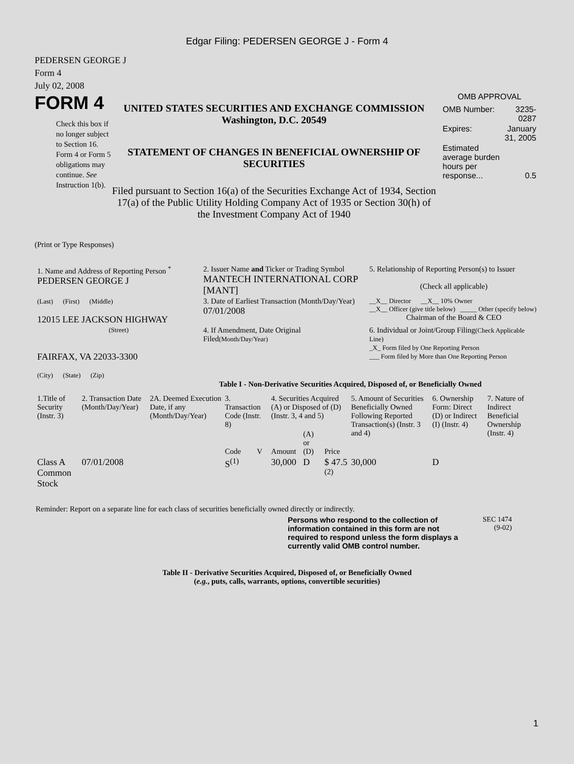Edgar Filing: PEDERSEN GEORGE J - Form 4
PEDERSEN GEORGE J
Form 4
July 02, 2008
FORM 4
Check this box if no longer subject to Section 16. Form 4 or Form 5 obligations may continue. See Instruction 1(b).
UNITED STATES SECURITIES AND EXCHANGE COMMISSION
Washington, D.C. 20549
STATEMENT OF CHANGES IN BENEFICIAL OWNERSHIP OF SECURITIES
Filed pursuant to Section 16(a) of the Securities Exchange Act of 1934, Section 17(a) of the Public Utility Holding Company Act of 1935 or Section 30(h) of the Investment Company Act of 1940
OMB APPROVAL
| OMB Number: | 3235-0287 |
| Expires: | January 31, 2005 |
| Estimated average burden hours per response... | 0.5 |
(Print or Type Responses)
| 1. Name and Address of Reporting Person <sup>*</sup> PEDERSEN GEORGE J | 2. Issuer Name and Ticker or Trading Symbol MANTECH INTERNATIONAL CORP [MANT] | 5. Relationship of Reporting Person(s) to Issuer (Check all applicable) |
| (Last) (First) (Middle) 12015 LEE JACKSON HIGHWAY | 3. Date of Earliest Transaction (Month/Day/Year) 07/01/2008 | __X__ Director __X__ 10% Owner __X__ Officer (give title below) _____ Other (specify below) Chairman of the Board & CEO |
| (Street) FAIRFAX, VA 22033-3300 (City) (State) (Zip) | 4. If Amendment, Date Original Filed (Month/Day/Year) | 6. Individual or Joint/Group Filing (Check Applicable Line) _X_ Form filed by One Reporting Person ___ Form filed by More than One Reporting Person |
Table I - Non-Derivative Securities Acquired, Disposed of, or Beneficially Owned
| 1.Title of Security (Instr. 3) | 2. Transaction Date (Month/Day/Year) | 2A. Deemed Execution Date, if any (Month/Day/Year) | 3. Transaction Code (Instr. 8) | | 4. Securities Acquired (A) or Disposed of (D) (Instr. 3, 4 and 5) | | | 5. Amount of Securities Beneficially Owned Following Reported Transaction(s) (Instr. 3 and 4) | 6. Ownership Form: Direct (D) or Indirect (I) (Instr. 4) | 7. Nature of Indirect Beneficial Ownership (Instr. 4) |
| --- | --- | --- | --- | --- | --- | --- | --- | --- | --- | --- |
| | | | Code | V | Amount | (A) or (D) | Price | | | |
| Class A Common Stock | 07/01/2008 | | S<sup>(1)</sup> | | 30,000 | D | $ 47.5 <sup>(2)</sup> | 30,000 | D | |
Reminder: Report on a separate line for each class of securities beneficially owned directly or indirectly.
Persons who respond to the collection of information contained in this form are not required to respond unless the form displays a currently valid OMB control number.
SEC 1474
(9-02)
Table II - Derivative Securities Acquired, Disposed of, or Beneficially Owned
(e.g., puts, calls, warrants, options, convertible securities)
1